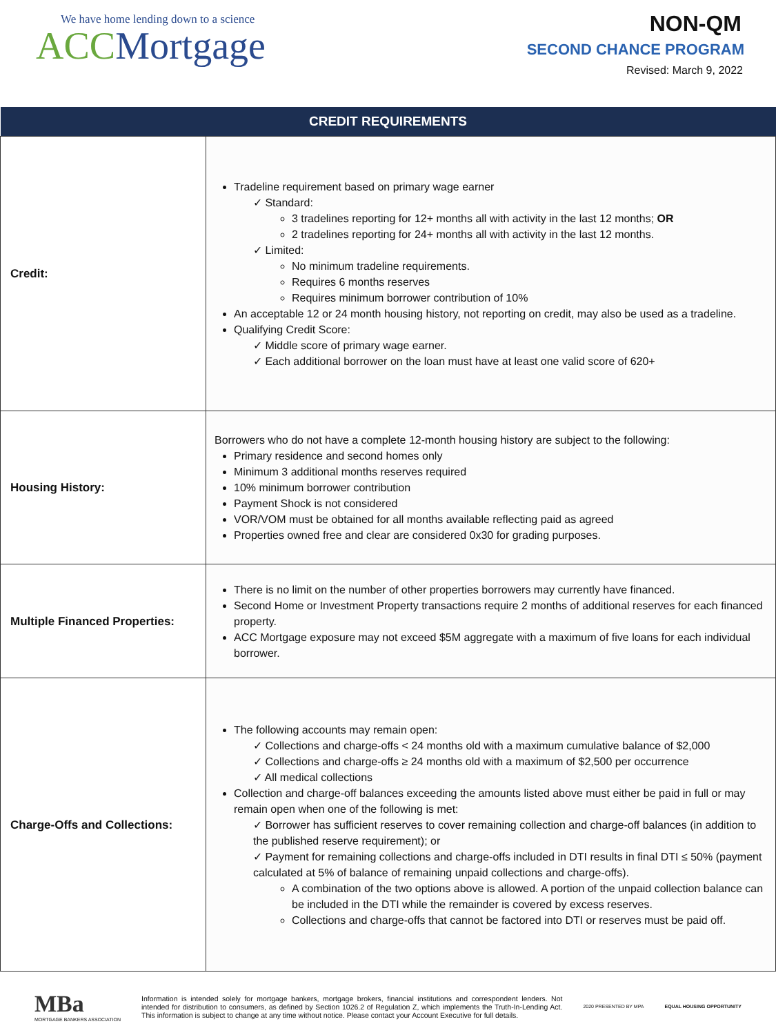We have home lending down to a science
ACC Mortgage
NON-QM
SECOND CHANCE PROGRAM
Revised: March 9, 2022
| CREDIT REQUIREMENTS | |
| --- | --- |
| Credit: | Tradeline requirement based on primary wage earner ✓ Standard: 3 tradelines reporting for 12+ months all with activity in the last 12 months; OR 2 tradelines reporting for 24+ months all with activity in the last 12 months. ✓ Limited: No minimum tradeline requirements. Requires 6 months reserves Requires minimum borrower contribution of 10% An acceptable 12 or 24 month housing history, not reporting on credit, may also be used as a tradeline. Qualifying Credit Score: ✓ Middle score of primary wage earner. ✓ Each additional borrower on the loan must have at least one valid score of 620+ |
| Housing History: | Borrowers who do not have a complete 12-month housing history are subject to the following: Primary residence and second homes only Minimum 3 additional months reserves required 10% minimum borrower contribution Payment Shock is not considered VOR/VOM must be obtained for all months available reflecting paid as agreed Properties owned free and clear are considered 0x30 for grading purposes. |
| Multiple Financed Properties: | There is no limit on the number of other properties borrowers may currently have financed. Second Home or Investment Property transactions require 2 months of additional reserves for each financed property. ACC Mortgage exposure may not exceed $5M aggregate with a maximum of five loans for each individual borrower. |
| Charge-Offs and Collections: | The following accounts may remain open: ✓ Collections and charge-offs < 24 months old with a maximum cumulative balance of $2,000 ✓ Collections and charge-offs ≥ 24 months old with a maximum of $2,500 per occurrence ✓ All medical collections Collection and charge-off balances exceeding the amounts listed above must either be paid in full or may remain open when one of the following is met: ✓ Borrower has sufficient reserves to cover remaining collection and charge-off balances (in addition to the published reserve requirement); or ✓ Payment for remaining collections and charge-offs included in DTI results in final DTI ≤ 50% (payment calculated at 5% of balance of remaining unpaid collections and charge-offs). A combination of the two options above is allowed. A portion of the unpaid collection balance can be included in the DTI while the remainder is covered by excess reserves. Collections and charge-offs that cannot be factored into DTI or reserves must be paid off. |
MBa
MORTGAGE BANKERS ASSOCIATION
Information is intended solely for mortgage bankers, mortgage brokers, financial institutions and correspondent lenders. Not intended for distribution to consumers, as defined by Section 1026.2 of Regulation Z, which implements the Truth-In-Lending Act. This information is subject to change at any time without notice. Please contact your Account Executive for full details.
2020 PRESENTED BY MPA EQUAL HOUSING OPPORTUNITY